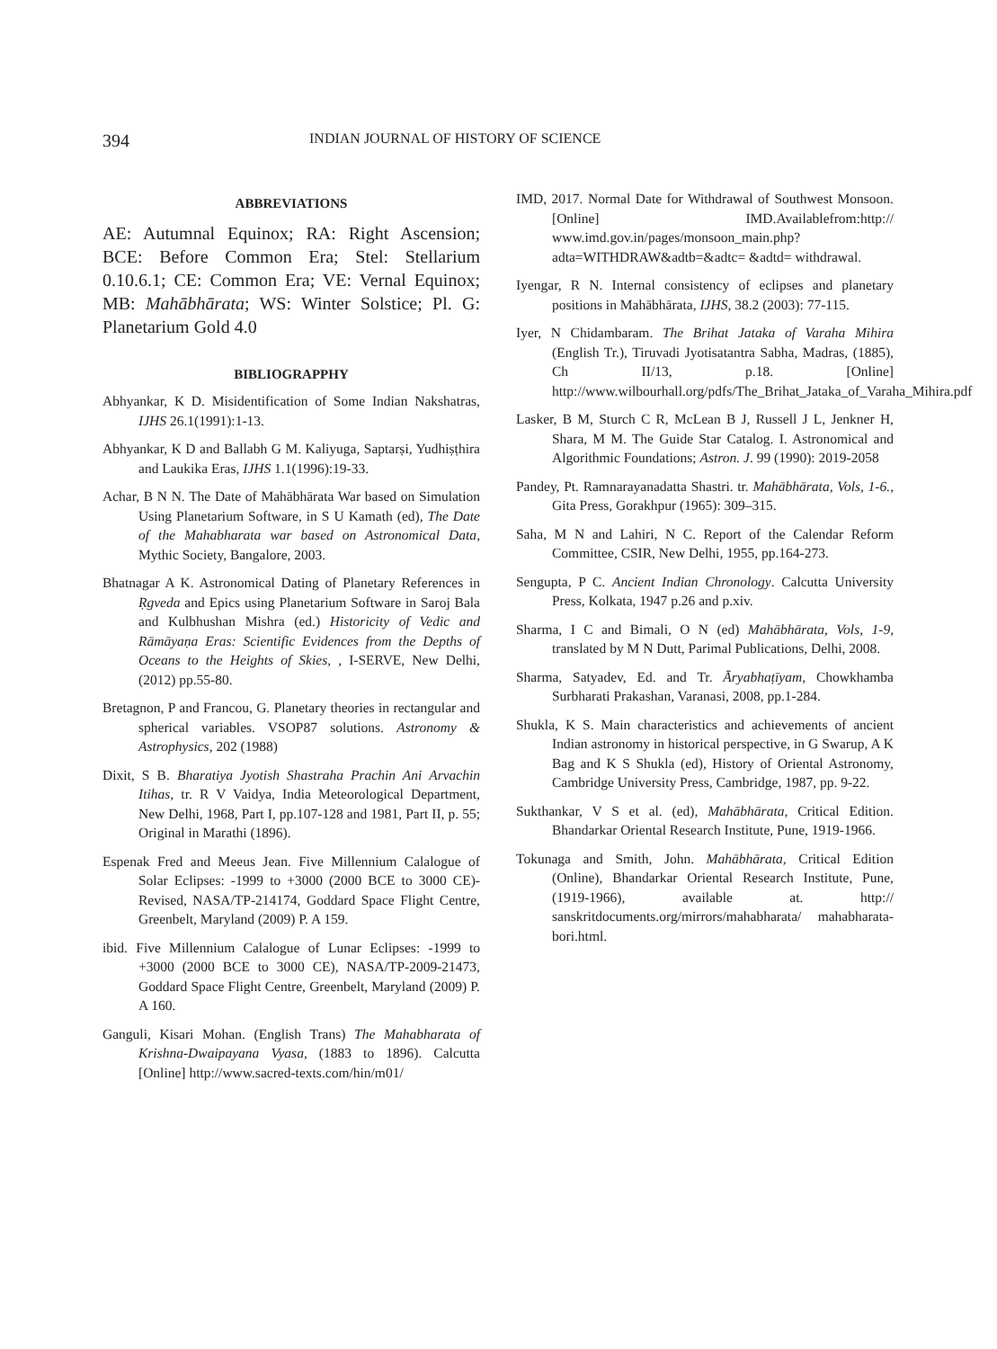394 INDIAN JOURNAL OF HISTORY OF SCIENCE
ABBREVIATIONS
AE: Autumnal Equinox; RA: Right Ascension; BCE: Before Common Era; Stel: Stellarium 0.10.6.1; CE: Common Era; VE: Vernal Equinox; MB: Mahābhārata; WS: Winter Solstice; Pl. G: Planetarium Gold 4.0
BIBLIOGRAPPHY
Abhyankar, K D. Misidentification of Some Indian Nakshatras, IJHS 26.1(1991):1-13.
Abhyankar, K D and Ballabh G M. Kaliyuga, Saptarṣi, Yudhiṣṭhira and Laukika Eras, IJHS 1.1(1996):19-33.
Achar, B N N. The Date of Mahābhārata War based on Simulation Using Planetarium Software, in S U Kamath (ed), The Date of the Mahabharata war based on Astronomical Data, Mythic Society, Bangalore, 2003.
Bhatnagar A K. Astronomical Dating of Planetary References in Ṛgveda and Epics using Planetarium Software in Saroj Bala and Kulbhushan Mishra (ed.) Historicity of Vedic and Rāmāyaṇa Eras: Scientific Evidences from the Depths of Oceans to the Heights of Skies, , I-SERVE, New Delhi, (2012) pp.55-80.
Bretagnon, P and Francou, G. Planetary theories in rectangular and spherical variables. VSOP87 solutions. Astronomy & Astrophysics, 202 (1988)
Dixit, S B. Bharatiya Jyotish Shastraha Prachin Ani Arvachin Itihas, tr. R V Vaidya, India Meteorological Department, New Delhi, 1968, Part I, pp.107-128 and 1981, Part II, p. 55; Original in Marathi (1896).
Espenak Fred and Meeus Jean. Five Millennium Calalogue of Solar Eclipses: -1999 to +3000 (2000 BCE to 3000 CE)-Revised, NASA/TP-214174, Goddard Space Flight Centre, Greenbelt, Maryland (2009) P. A 159.
ibid. Five Millennium Calalogue of Lunar Eclipses: -1999 to +3000 (2000 BCE to 3000 CE), NASA/TP-2009-21473, Goddard Space Flight Centre, Greenbelt, Maryland (2009) P. A 160.
Ganguli, Kisari Mohan. (English Trans) The Mahabharata of Krishna-Dwaipayana Vyasa, (1883 to 1896). Calcutta [Online] http://www.sacred-texts.com/hin/m01/
IMD, 2017. Normal Date for Withdrawal of Southwest Monsoon. [Online] IMD.Availablefrom:http:// www.imd.gov.in/pages/monsoon_main.php? adta=WITHDRAW&adtb=&adtc= &adtd= withdrawal.
Iyengar, R N. Internal consistency of eclipses and planetary positions in Mahābhārata, IJHS, 38.2 (2003): 77-115.
Iyer, N Chidambaram. The Brihat Jataka of Varaha Mihira (English Tr.), Tiruvadi Jyotisatantra Sabha, Madras, (1885), Ch II/13, p.18. [Online] http://www.wilbourhall.org/pdfs/The_Brihat_Jataka_of_Varaha_Mihira.pdf
Lasker, B M, Sturch C R, McLean B J, Russell J L, Jenkner H, Shara, M M. The Guide Star Catalog. I. Astronomical and Algorithmic Foundations; Astron. J. 99 (1990): 2019-2058
Pandey, Pt. Ramnarayanadatta Shastri. tr. Mahābhārata, Vols, 1-6., Gita Press, Gorakhpur (1965): 309–315.
Saha, M N and Lahiri, N C. Report of the Calendar Reform Committee, CSIR, New Delhi, 1955, pp.164-273.
Sengupta, P C. Ancient Indian Chronology. Calcutta University Press, Kolkata, 1947 p.26 and p.xiv.
Sharma, I C and Bimali, O N (ed) Mahābhārata, Vols, 1-9, translated by M N Dutt, Parimal Publications, Delhi, 2008.
Sharma, Satyadev, Ed. and Tr. Āryabhaṭīyam, Chowkhamba Surbharati Prakashan, Varanasi, 2008, pp.1-284.
Shukla, K S. Main characteristics and achievements of ancient Indian astronomy in historical perspective, in G Swarup, A K Bag and K S Shukla (ed), History of Oriental Astronomy, Cambridge University Press, Cambridge, 1987, pp. 9-22.
Sukthankar, V S et al. (ed), Mahābhārata, Critical Edition. Bhandarkar Oriental Research Institute, Pune, 1919-1966.
Tokunaga and Smith, John. Mahābhārata, Critical Edition (Online), Bhandarkar Oriental Research Institute, Pune, (1919-1966), available at. http:// sanskritdocuments.org/mirrors/mahabharata/ mahabharata-bori.html.